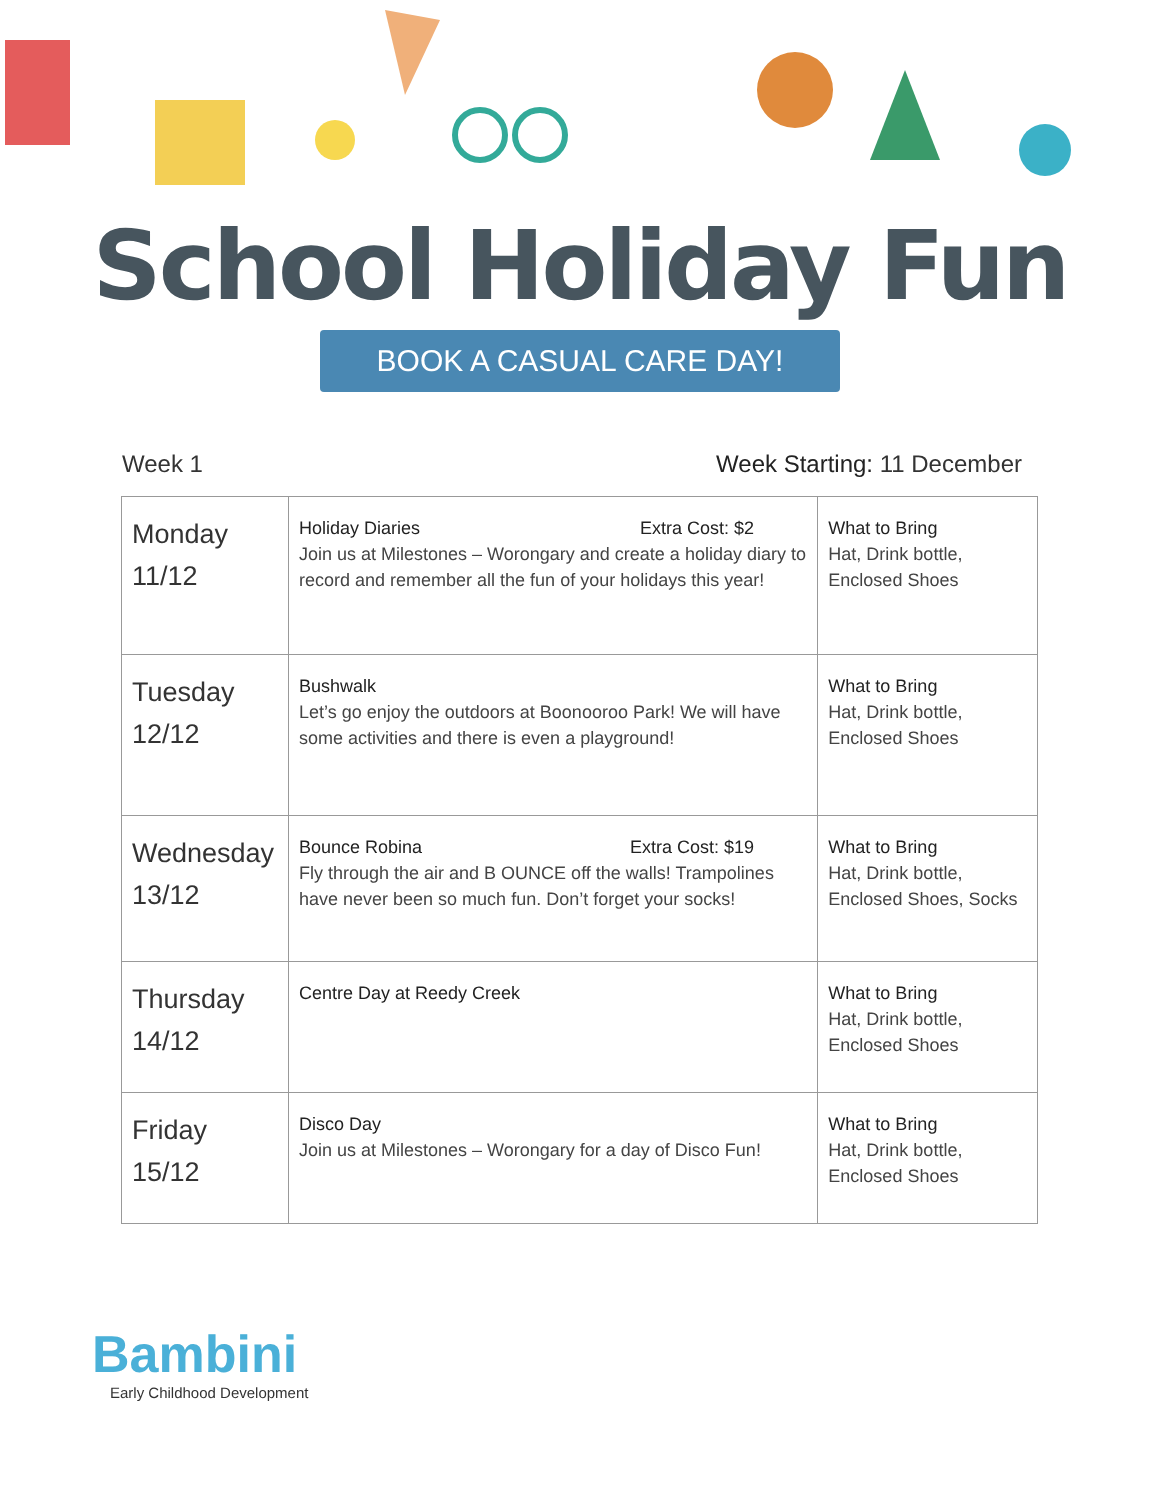School Holiday Fun
BOOK A CASUAL CARE DAY!
Week 1 Week Starting: 11 December
| Monday 11/12 | Holiday Diaries Extra Cost: $2 Join us at Milestones – Worongary and create a holiday diary to record and remember all the fun of your holidays this year! | What to Bring Hat, Drink bottle, Enclosed Shoes |
| Tuesday 12/12 | Bushwalk Let’s go enjoy the outdoors at Boonooroo Park! We will have some activities and there is even a playground! | What to Bring Hat, Drink bottle, Enclosed Shoes |
| Wednesday 13/12 | Bounce Robina Extra Cost: $19 Fly through the air and B OUNCE off the walls! Trampolines have never been so much fun. Don’t forget your socks! | What to Bring Hat, Drink bottle, Enclosed Shoes, Socks |
| Thursday 14/12 | Centre Day at Reedy Creek | What to Bring Hat, Drink bottle, Enclosed Shoes |
| Friday 15/12 | Disco Day Join us at Milestones – Worongary for a day of Disco Fun! | What to Bring Hat, Drink bottle, Enclosed Shoes |
Bambini
Early Childhood Development